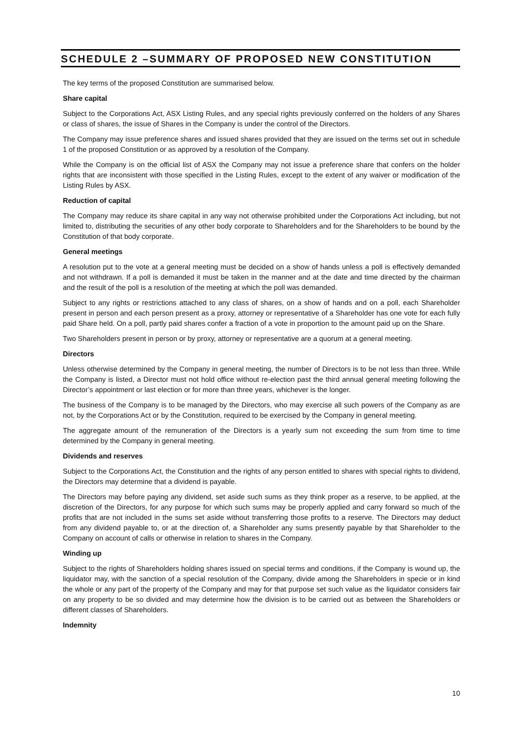SCHEDULE 2 –SUMMARY OF PROPOSED NEW CONSTITUTION
The key terms of the proposed Constitution are summarised below.
Share capital
Subject to the Corporations Act, ASX Listing Rules, and any special rights previously conferred on the holders of any Shares or class of shares, the issue of Shares in the Company is under the control of the Directors.
The Company may issue preference shares and issued shares provided that they are issued on the terms set out in schedule 1 of the proposed Constitution or as approved by a resolution of the Company.
While the Company is on the official list of ASX the Company may not issue a preference share that confers on the holder rights that are inconsistent with those specified in the Listing Rules, except to the extent of any waiver or modification of the Listing Rules by ASX.
Reduction of capital
The Company may reduce its share capital in any way not otherwise prohibited under the Corporations Act including, but not limited to, distributing the securities of any other body corporate to Shareholders and for the Shareholders to be bound by the Constitution of that body corporate.
General meetings
A resolution put to the vote at a general meeting must be decided on a show of hands unless a poll is effectively demanded and not withdrawn. If a poll is demanded it must be taken in the manner and at the date and time directed by the chairman and the result of the poll is a resolution of the meeting at which the poll was demanded.
Subject to any rights or restrictions attached to any class of shares, on a show of hands and on a poll, each Shareholder present in person and each person present as a proxy, attorney or representative of a Shareholder has one vote for each fully paid Share held. On a poll, partly paid shares confer a fraction of a vote in proportion to the amount paid up on the Share.
Two Shareholders present in person or by proxy, attorney or representative are a quorum at a general meeting.
Directors
Unless otherwise determined by the Company in general meeting, the number of Directors is to be not less than three. While the Company is listed, a Director must not hold office without re-election past the third annual general meeting following the Director’s appointment or last election or for more than three years, whichever is the longer.
The business of the Company is to be managed by the Directors, who may exercise all such powers of the Company as are not, by the Corporations Act or by the Constitution, required to be exercised by the Company in general meeting.
The aggregate amount of the remuneration of the Directors is a yearly sum not exceeding the sum from time to time determined by the Company in general meeting.
Dividends and reserves
Subject to the Corporations Act, the Constitution and the rights of any person entitled to shares with special rights to dividend, the Directors may determine that a dividend is payable.
The Directors may before paying any dividend, set aside such sums as they think proper as a reserve, to be applied, at the discretion of the Directors, for any purpose for which such sums may be properly applied and carry forward so much of the profits that are not included in the sums set aside without transferring those profits to a reserve. The Directors may deduct from any dividend payable to, or at the direction of, a Shareholder any sums presently payable by that Shareholder to the Company on account of calls or otherwise in relation to shares in the Company.
Winding up
Subject to the rights of Shareholders holding shares issued on special terms and conditions, if the Company is wound up, the liquidator may, with the sanction of a special resolution of the Company, divide among the Shareholders in specie or in kind the whole or any part of the property of the Company and may for that purpose set such value as the liquidator considers fair on any property to be so divided and may determine how the division is to be carried out as between the Shareholders or different classes of Shareholders.
Indemnity
10